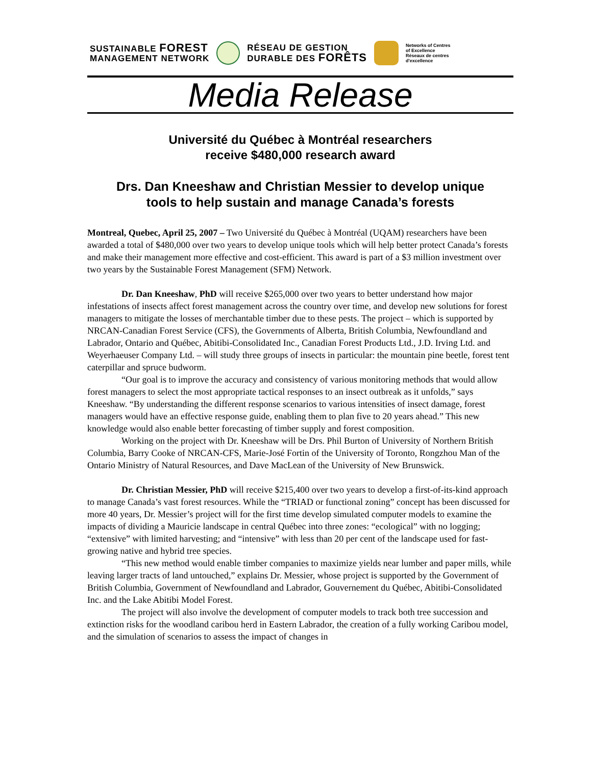SUSTAINABLE FOREST
MANAGEMENT NETWORK
RÉSEAU DE GESTION
DURABLE DES FORÊTS
Networks of Centres
of Excellence
Réseaux de centres
d'excellence
Media Release
Université du Québec à Montréal researchers
receive $480,000 research award
Drs. Dan Kneeshaw and Christian Messier to develop unique
tools to help sustain and manage Canada’s forests
Montreal, Quebec, April 25, 2007 – Two Université du Québec à Montréal (UQAM) researchers have been awarded a total of $480,000 over two years to develop unique tools which will help better protect Canada’s forests and make their management more effective and cost-efficient. This award is part of a $3 million investment over two years by the Sustainable Forest Management (SFM) Network.
Dr. Dan Kneeshaw, PhD will receive $265,000 over two years to better understand how major infestations of insects affect forest management across the country over time, and develop new solutions for forest managers to mitigate the losses of merchantable timber due to these pests. The project – which is supported by NRCAN-Canadian Forest Service (CFS), the Governments of Alberta, British Columbia, Newfoundland and Labrador, Ontario and Québec, Abitibi-Consolidated Inc., Canadian Forest Products Ltd., J.D. Irving Ltd. and Weyerhaeuser Company Ltd. – will study three groups of insects in particular: the mountain pine beetle, forest tent caterpillar and spruce budworm.
“Our goal is to improve the accuracy and consistency of various monitoring methods that would allow forest managers to select the most appropriate tactical responses to an insect outbreak as it unfolds,” says Kneeshaw. “By understanding the different response scenarios to various intensities of insect damage, forest managers would have an effective response guide, enabling them to plan five to 20 years ahead.” This new knowledge would also enable better forecasting of timber supply and forest composition.
Working on the project with Dr. Kneeshaw will be Drs. Phil Burton of University of Northern British Columbia, Barry Cooke of NRCAN-CFS, Marie-José Fortin of the University of Toronto, Rongzhou Man of the Ontario Ministry of Natural Resources, and Dave MacLean of the University of New Brunswick.
Dr. Christian Messier, PhD will receive $215,400 over two years to develop a first-of-its-kind approach to manage Canada’s vast forest resources. While the “TRIAD or functional zoning” concept has been discussed for more 40 years, Dr. Messier’s project will for the first time develop simulated computer models to examine the impacts of dividing a Mauricie landscape in central Québec into three zones: “ecological” with no logging; “extensive” with limited harvesting; and “intensive” with less than 20 per cent of the landscape used for fast-growing native and hybrid tree species.
“This new method would enable timber companies to maximize yields near lumber and paper mills, while leaving larger tracts of land untouched,” explains Dr. Messier, whose project is supported by the Government of British Columbia, Government of Newfoundland and Labrador, Gouvernement du Québec, Abitibi-Consolidated Inc. and the Lake Abitibi Model Forest.
The project will also involve the development of computer models to track both tree succession and extinction risks for the woodland caribou herd in Eastern Labrador, the creation of a fully working Caribou model, and the simulation of scenarios to assess the impact of changes in